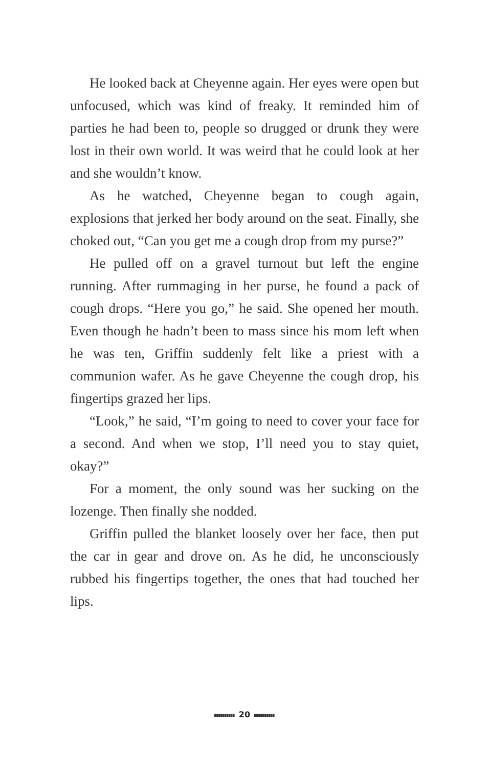He looked back at Cheyenne again. Her eyes were open but unfocused, which was kind of freaky. It reminded him of parties he had been to, people so drugged or drunk they were lost in their own world. It was weird that he could look at her and she wouldn’t know.
As he watched, Cheyenne began to cough again, explosions that jerked her body around on the seat. Finally, she choked out, “Can you get me a cough drop from my purse?”
He pulled off on a gravel turnout but left the engine running. After rummaging in her purse, he found a pack of cough drops. “Here you go,” he said. She opened her mouth. Even though he hadn’t been to mass since his mom left when he was ten, Griffin suddenly felt like a priest with a communion wafer. As he gave Cheyenne the cough drop, his fingertips grazed her lips.
“Look,” he said, “I’m going to need to cover your face for a second. And when we stop, I’ll need you to stay quiet, okay?”
For a moment, the only sound was her sucking on the lozenge. Then finally she nodded.
Griffin pulled the blanket loosely over her face, then put the car in gear and drove on. As he did, he unconsciously rubbed his fingertips together, the ones that had touched her lips.
20